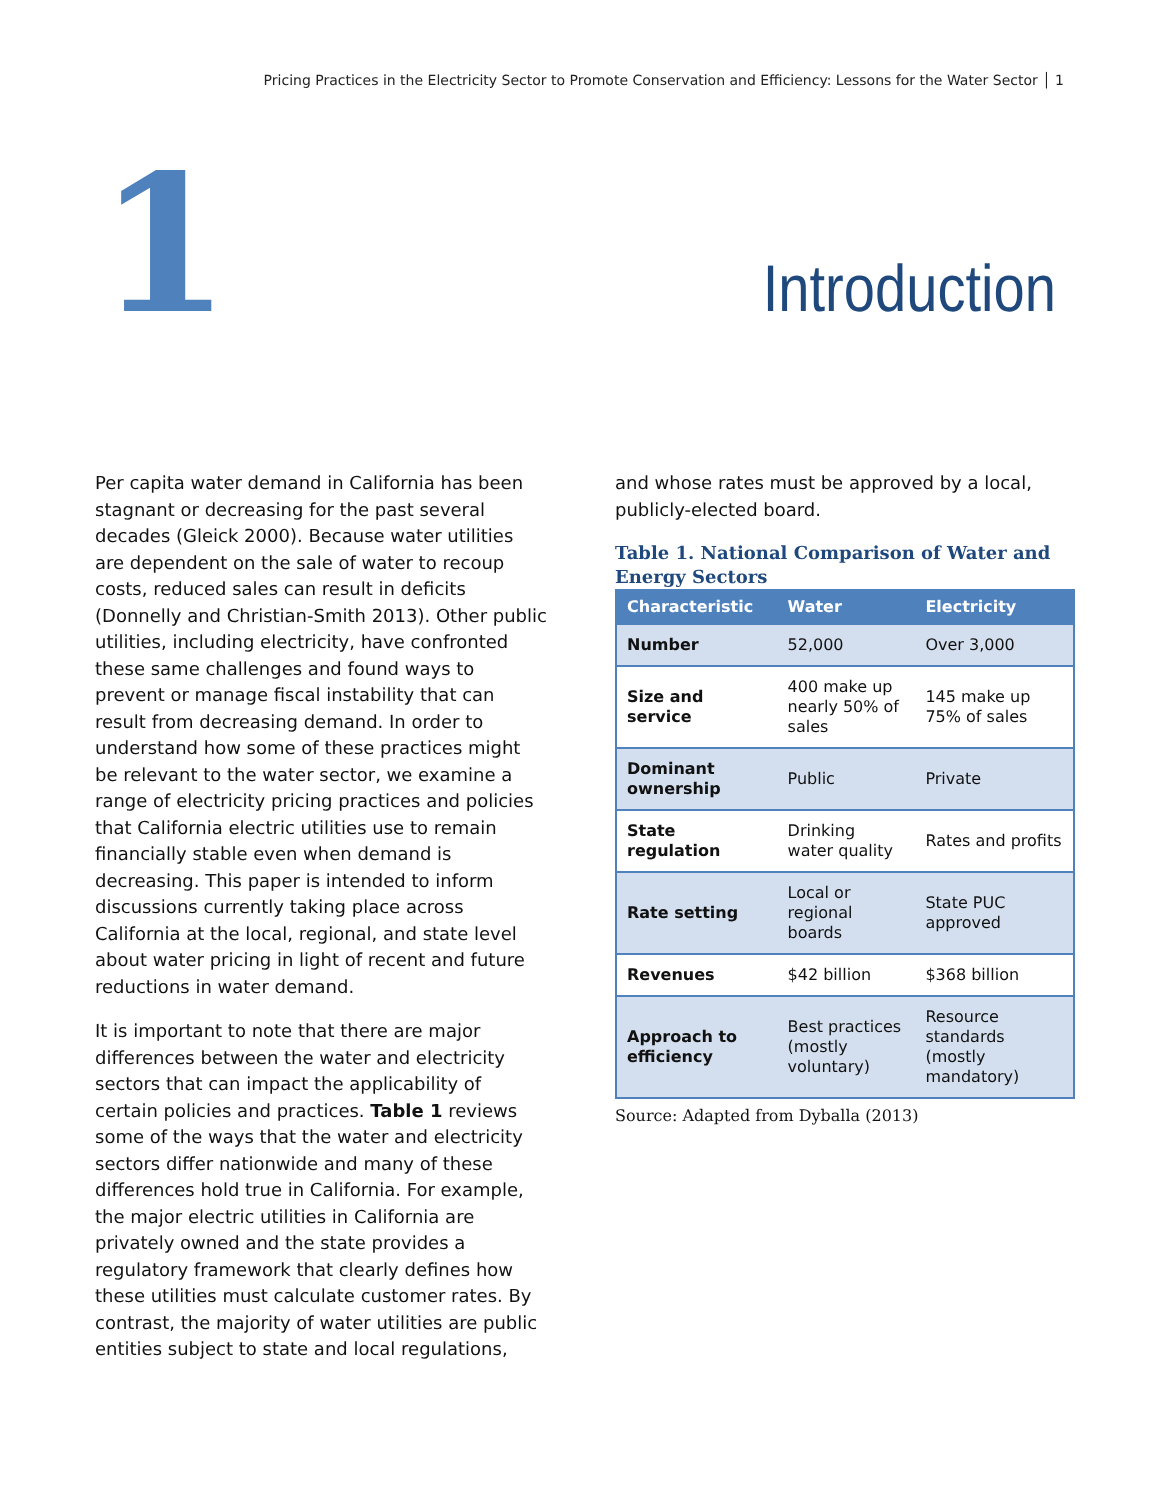Pricing Practices in the Electricity Sector to Promote Conservation and Efficiency: Lessons for the Water Sector │ 1
1 Introduction
Per capita water demand in California has been stagnant or decreasing for the past several decades (Gleick 2000). Because water utilities are dependent on the sale of water to recoup costs, reduced sales can result in deficits (Donnelly and Christian-Smith 2013). Other public utilities, including electricity, have confronted these same challenges and found ways to prevent or manage fiscal instability that can result from decreasing demand. In order to understand how some of these practices might be relevant to the water sector, we examine a range of electricity pricing practices and policies that California electric utilities use to remain financially stable even when demand is decreasing. This paper is intended to inform discussions currently taking place across California at the local, regional, and state level about water pricing in light of recent and future reductions in water demand.
It is important to note that there are major differences between the water and electricity sectors that can impact the applicability of certain policies and practices. Table 1 reviews some of the ways that the water and electricity sectors differ nationwide and many of these differences hold true in California. For example, the major electric utilities in California are privately owned and the state provides a regulatory framework that clearly defines how these utilities must calculate customer rates. By contrast, the majority of water utilities are public entities subject to state and local regulations,
and whose rates must be approved by a local, publicly-elected board.
Table 1. National Comparison of Water and Energy Sectors
| Characteristic | Water | Electricity |
| --- | --- | --- |
| Number | 52,000 | Over 3,000 |
| Size and service | 400 make up nearly 50% of sales | 145 make up 75% of sales |
| Dominant ownership | Public | Private |
| State regulation | Drinking water quality | Rates and profits |
| Rate setting | Local or regional boards | State PUC approved |
| Revenues | $42 billion | $368 billion |
| Approach to efficiency | Best practices (mostly voluntary) | Resource standards (mostly mandatory) |
Source: Adapted from Dyballa (2013)